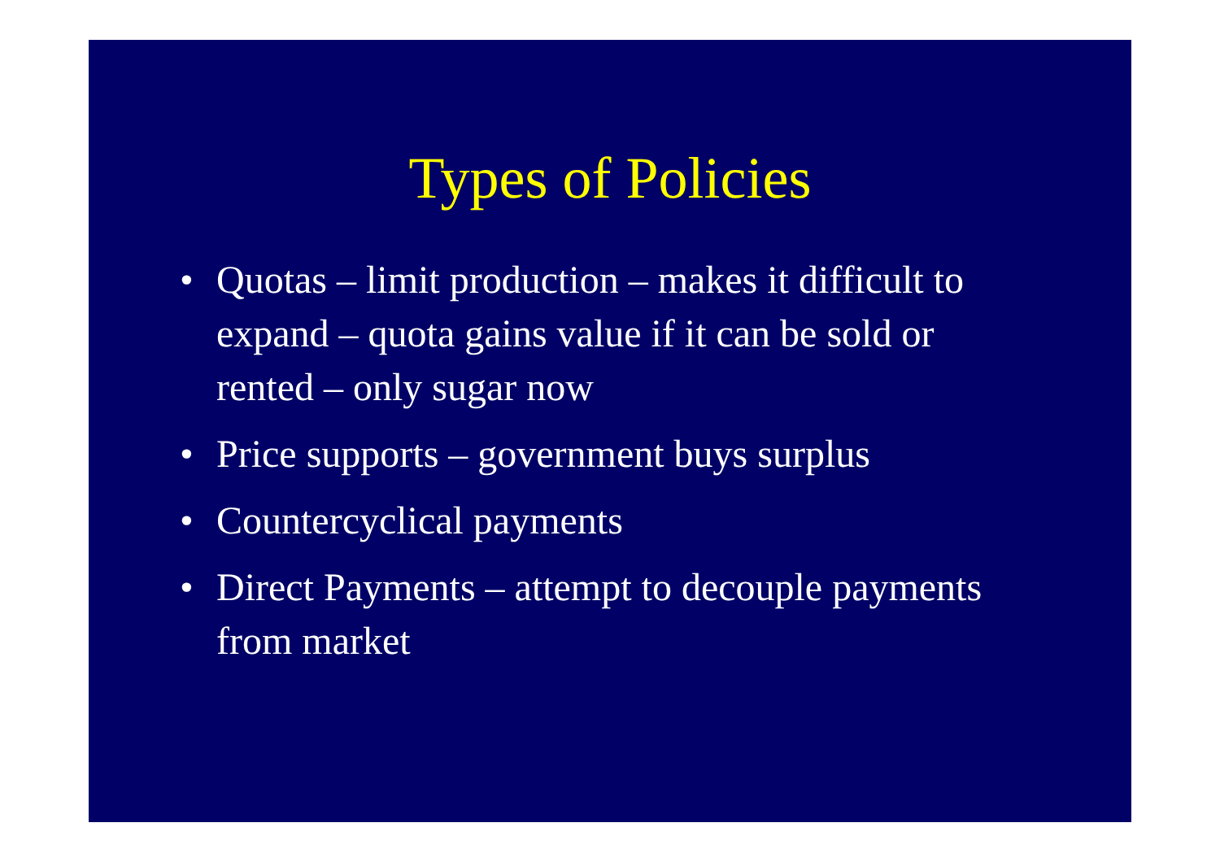Types of Policies
• Quotas – limit production – makes it difficult to expand – quota gains value if it can be sold or rented – only sugar now
• Price supports – government buys surplus
• Countercyclical payments
• Direct Payments – attempt to decouple payments from market